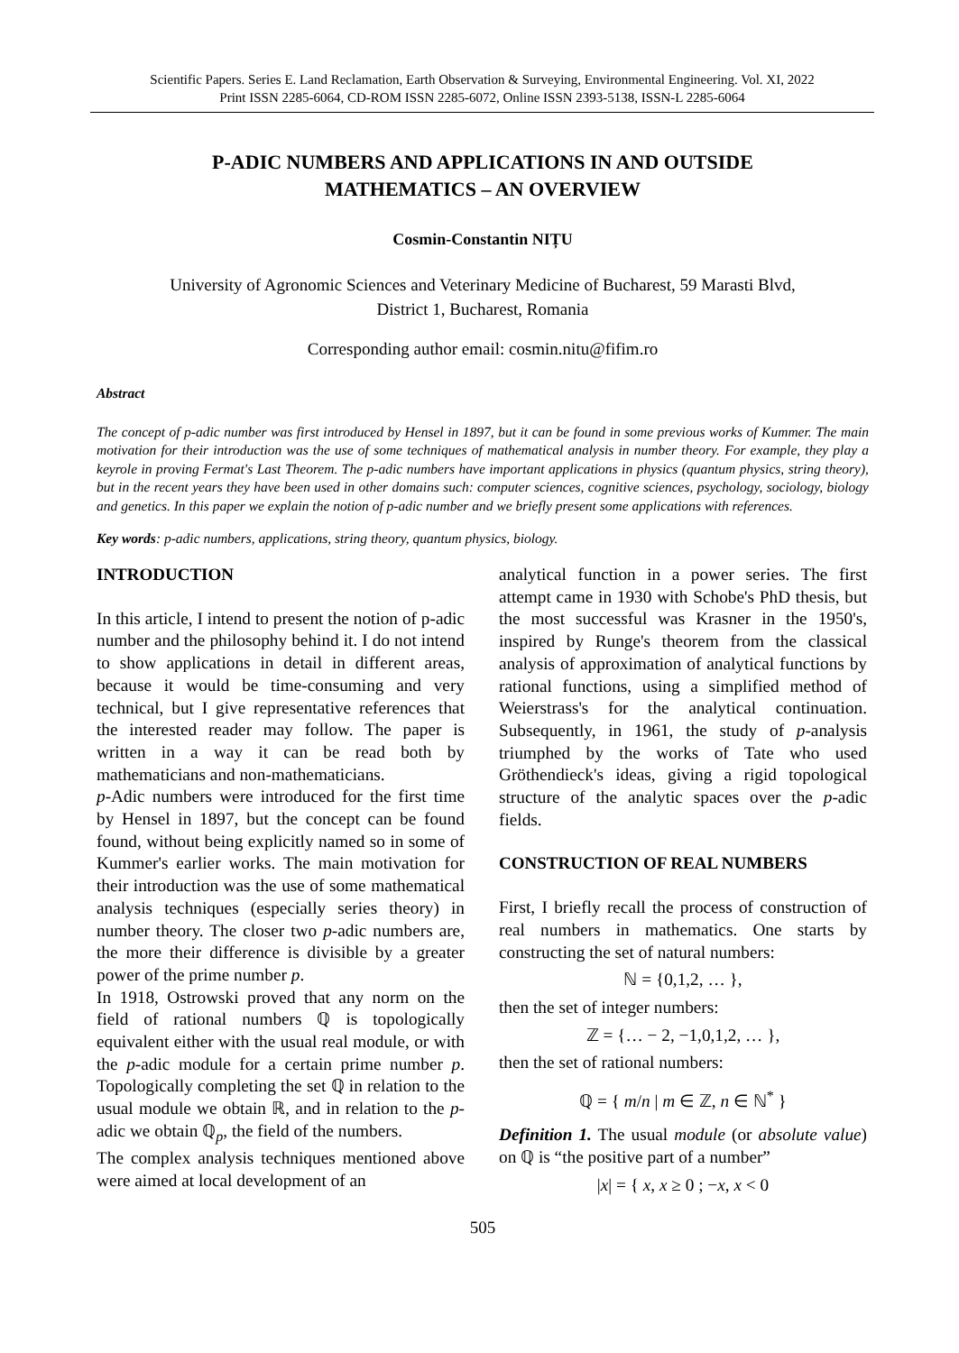Scientific Papers. Series E. Land Reclamation, Earth Observation & Surveying, Environmental Engineering. Vol. XI, 2022
Print ISSN 2285-6064, CD-ROM ISSN 2285-6072, Online ISSN 2393-5138, ISSN-L 2285-6064
P-ADIC NUMBERS AND APPLICATIONS IN AND OUTSIDE
MATHEMATICS – AN OVERVIEW
Cosmin-Constantin NIȚU
University of Agronomic Sciences and Veterinary Medicine of Bucharest, 59 Marasti Blvd,
District 1, Bucharest, Romania
Corresponding author email: cosmin.nitu@fifim.ro
Abstract
The concept of p-adic number was first introduced by Hensel in 1897, but it can be found in some previous works of Kummer. The main motivation for their introduction was the use of some techniques of mathematical analysis in number theory. For example, they play a keyrole in proving Fermat's Last Theorem. The p-adic numbers have important applications in physics (quantum physics, string theory), but in the recent years they have been used in other domains such: computer sciences, cognitive sciences, psychology, sociology, biology and genetics. In this paper we explain the notion of p-adic number and we briefly present some applications with references.
Key words: p-adic numbers, applications, string theory, quantum physics, biology.
INTRODUCTION
In this article, I intend to present the notion of p-adic number and the philosophy behind it. I do not intend to show applications in detail in different areas, because it would be time-consuming and very technical, but I give representative references that the interested reader may follow. The paper is written in a way it can be read both by mathematicians and non-mathematicians.
p-Adic numbers were introduced for the first time by Hensel in 1897, but the concept can be found found, without being explicitly named so in some of Kummer's earlier works. The main motivation for their introduction was the use of some mathematical analysis techniques (especially series theory) in number theory. The closer two p-adic numbers are, the more their difference is divisible by a greater power of the prime number p.
In 1918, Ostrowski proved that any norm on the field of rational numbers ℚ is topologically equivalent either with the usual real module, or with the p-adic module for a certain prime number p. Topologically completing the set ℚ in relation to the usual module we obtain ℝ, and in relation to the p-adic we obtain ℚ<sub>p</sub>, the field of the numbers.
The complex analysis techniques mentioned above were aimed at local development of an
analytical function in a power series. The first attempt came in 1930 with Schobe's PhD thesis, but the most successful was Krasner in the 1950's, inspired by Runge's theorem from the classical analysis of approximation of analytical functions by rational functions, using a simplified method of Weierstrass's for the analytical continuation. Subsequently, in 1961, the study of p-analysis triumphed by the works of Tate who used Gröthendieck's ideas, giving a rigid topological structure of the analytic spaces over the p-adic fields.
CONSTRUCTION OF REAL NUMBERS
First, I briefly recall the process of construction of real numbers in mathematics. One starts by constructing the set of natural numbers:
ℕ = {0,1,2, … },
then the set of integer numbers:
ℤ = {… − 2, −1,0,1,2, … },
then the set of rational numbers:
ℚ = { m/n | m ∈ ℤ, n ∈ ℕ<sup>*</sup> }
Definition 1. The usual module (or absolute value) on ℚ is “the positive part of a number”
|x| = { x, x ≥ 0 ; −x, x < 0
505